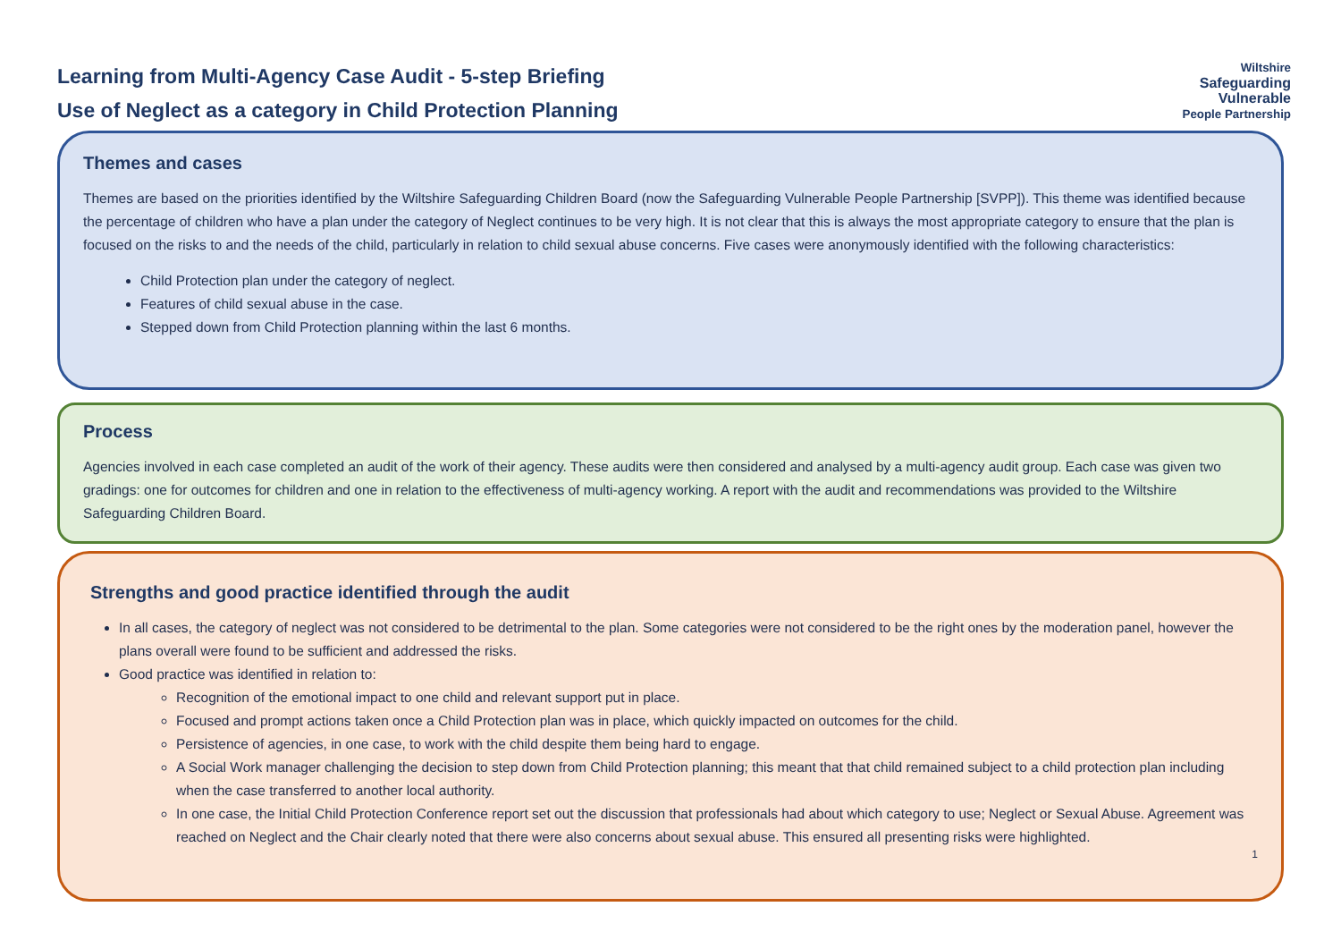Learning from Multi-Agency Case Audit - 5-step Briefing
Use of Neglect as a category in Child Protection Planning
Wiltshire
Safeguarding
Vulnerable
People Partnership
Themes and cases
Themes are based on the priorities identified by the Wiltshire Safeguarding Children Board (now the Safeguarding Vulnerable People Partnership [SVPP]). This theme was identified because the percentage of children who have a plan under the category of Neglect continues to be very high. It is not clear that this is always the most appropriate category to ensure that the plan is focused on the risks to and the needs of the child, particularly in relation to child sexual abuse concerns. Five cases were anonymously identified with the following characteristics:
Child Protection plan under the category of neglect.
Features of child sexual abuse in the case.
Stepped down from Child Protection planning within the last 6 months.
Process
Agencies involved in each case completed an audit of the work of their agency. These audits were then considered and analysed by a multi-agency audit group. Each case was given two gradings: one for outcomes for children and one in relation to the effectiveness of multi-agency working. A report with the audit and recommendations was provided to the Wiltshire Safeguarding Children Board.
Strengths and good practice identified through the audit
In all cases, the category of neglect was not considered to be detrimental to the plan. Some categories were not considered to be the right ones by the moderation panel, however the plans overall were found to be sufficient and addressed the risks.
Good practice was identified in relation to:
Recognition of the emotional impact to one child and relevant support put in place.
Focused and prompt actions taken once a Child Protection plan was in place, which quickly impacted on outcomes for the child.
Persistence of agencies, in one case, to work with the child despite them being hard to engage.
A Social Work manager challenging the decision to step down from Child Protection planning; this meant that that child remained subject to a child protection plan including when the case transferred to another local authority.
In one case, the Initial Child Protection Conference report set out the discussion that professionals had about which category to use; Neglect or Sexual Abuse. Agreement was reached on Neglect and the Chair clearly noted that there were also concerns about sexual abuse. This ensured all presenting risks were highlighted.
1